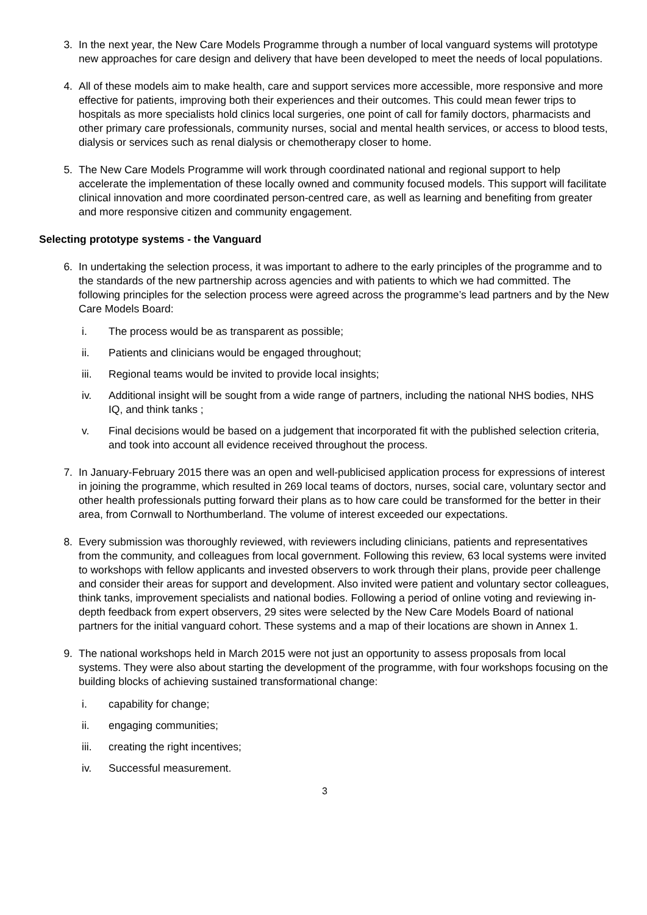3. In the next year, the New Care Models Programme through a number of local vanguard systems will prototype new approaches for care design and delivery that have been developed to meet the needs of local populations.
4. All of these models aim to make health, care and support services more accessible, more responsive and more effective for patients, improving both their experiences and their outcomes. This could mean fewer trips to hospitals as more specialists hold clinics local surgeries, one point of call for family doctors, pharmacists and other primary care professionals, community nurses, social and mental health services, or access to blood tests, dialysis or services such as renal dialysis or chemotherapy closer to home.
5. The New Care Models Programme will work through coordinated national and regional support to help accelerate the implementation of these locally owned and community focused models. This support will facilitate clinical innovation and more coordinated person-centred care, as well as learning and benefiting from greater and more responsive citizen and community engagement.
Selecting prototype systems - the Vanguard
6. In undertaking the selection process, it was important to adhere to the early principles of the programme and to the standards of the new partnership across agencies and with patients to which we had committed. The following principles for the selection process were agreed across the programme’s lead partners and by the New Care Models Board:
i. The process would be as transparent as possible;
ii. Patients and clinicians would be engaged throughout;
iii. Regional teams would be invited to provide local insights;
iv. Additional insight will be sought from a wide range of partners, including the national NHS bodies, NHS IQ, and think tanks ;
v. Final decisions would be based on a judgement that incorporated fit with the published selection criteria, and took into account all evidence received throughout the process.
7. In January-February 2015 there was an open and well-publicised application process for expressions of interest in joining the programme, which resulted in 269 local teams of doctors, nurses, social care, voluntary sector and other health professionals putting forward their plans as to how care could be transformed for the better in their area, from Cornwall to Northumberland. The volume of interest exceeded our expectations.
8. Every submission was thoroughly reviewed, with reviewers including clinicians, patients and representatives from the community, and colleagues from local government. Following this review, 63 local systems were invited to workshops with fellow applicants and invested observers to work through their plans, provide peer challenge and consider their areas for support and development. Also invited were patient and voluntary sector colleagues, think tanks, improvement specialists and national bodies. Following a period of online voting and reviewing in-depth feedback from expert observers, 29 sites were selected by the New Care Models Board of national partners for the initial vanguard cohort. These systems and a map of their locations are shown in Annex 1.
9. The national workshops held in March 2015 were not just an opportunity to assess proposals from local systems. They were also about starting the development of the programme, with four workshops focusing on the building blocks of achieving sustained transformational change:
i. capability for change;
ii. engaging communities;
iii. creating the right incentives;
iv. Successful measurement.
3